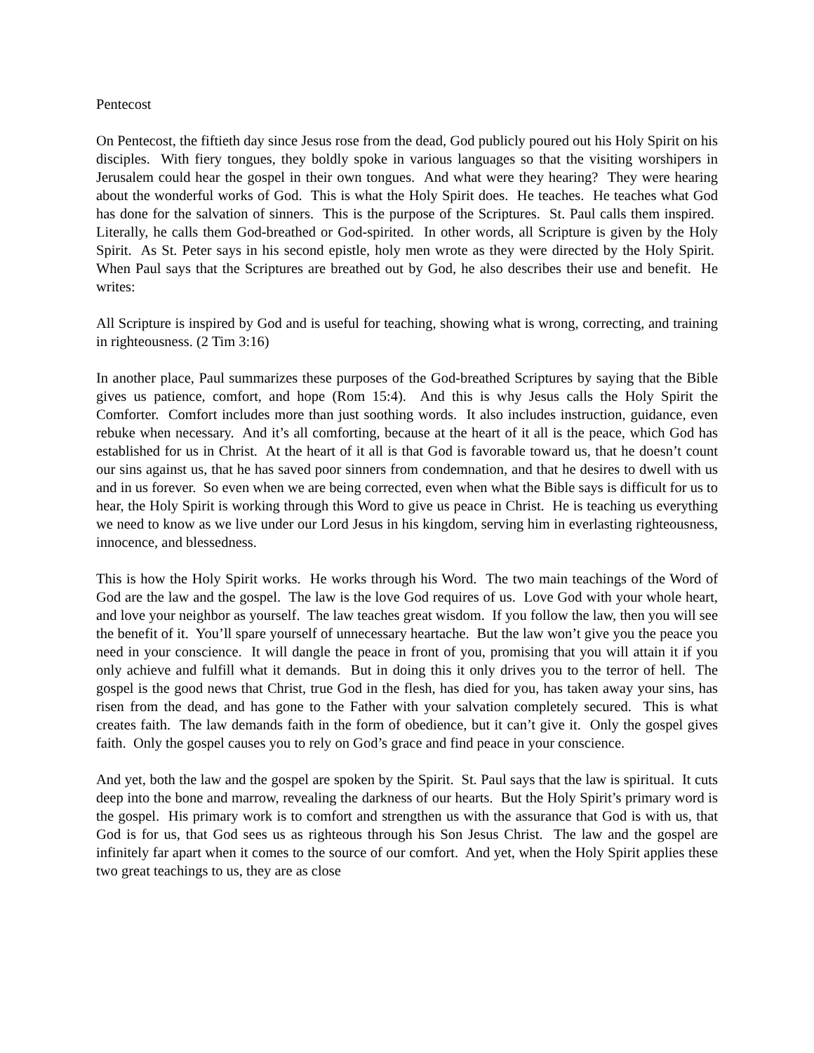Pentecost
On Pentecost, the fiftieth day since Jesus rose from the dead, God publicly poured out his Holy Spirit on his disciples. With fiery tongues, they boldly spoke in various languages so that the visiting worshipers in Jerusalem could hear the gospel in their own tongues. And what were they hearing? They were hearing about the wonderful works of God. This is what the Holy Spirit does. He teaches. He teaches what God has done for the salvation of sinners. This is the purpose of the Scriptures. St. Paul calls them inspired. Literally, he calls them God-breathed or God-spirited. In other words, all Scripture is given by the Holy Spirit. As St. Peter says in his second epistle, holy men wrote as they were directed by the Holy Spirit. When Paul says that the Scriptures are breathed out by God, he also describes their use and benefit. He writes:
All Scripture is inspired by God and is useful for teaching, showing what is wrong, correcting, and training in righteousness. (2 Tim 3:16)
In another place, Paul summarizes these purposes of the God-breathed Scriptures by saying that the Bible gives us patience, comfort, and hope (Rom 15:4). And this is why Jesus calls the Holy Spirit the Comforter. Comfort includes more than just soothing words. It also includes instruction, guidance, even rebuke when necessary. And it’s all comforting, because at the heart of it all is the peace, which God has established for us in Christ. At the heart of it all is that God is favorable toward us, that he doesn’t count our sins against us, that he has saved poor sinners from condemnation, and that he desires to dwell with us and in us forever. So even when we are being corrected, even when what the Bible says is difficult for us to hear, the Holy Spirit is working through this Word to give us peace in Christ. He is teaching us everything we need to know as we live under our Lord Jesus in his kingdom, serving him in everlasting righteousness, innocence, and blessedness.
This is how the Holy Spirit works. He works through his Word. The two main teachings of the Word of God are the law and the gospel. The law is the love God requires of us. Love God with your whole heart, and love your neighbor as yourself. The law teaches great wisdom. If you follow the law, then you will see the benefit of it. You’ll spare yourself of unnecessary heartache. But the law won’t give you the peace you need in your conscience. It will dangle the peace in front of you, promising that you will attain it if you only achieve and fulfill what it demands. But in doing this it only drives you to the terror of hell. The gospel is the good news that Christ, true God in the flesh, has died for you, has taken away your sins, has risen from the dead, and has gone to the Father with your salvation completely secured. This is what creates faith. The law demands faith in the form of obedience, but it can’t give it. Only the gospel gives faith. Only the gospel causes you to rely on God’s grace and find peace in your conscience.
And yet, both the law and the gospel are spoken by the Spirit. St. Paul says that the law is spiritual. It cuts deep into the bone and marrow, revealing the darkness of our hearts. But the Holy Spirit’s primary word is the gospel. His primary work is to comfort and strengthen us with the assurance that God is with us, that God is for us, that God sees us as righteous through his Son Jesus Christ. The law and the gospel are infinitely far apart when it comes to the source of our comfort. And yet, when the Holy Spirit applies these two great teachings to us, they are as close